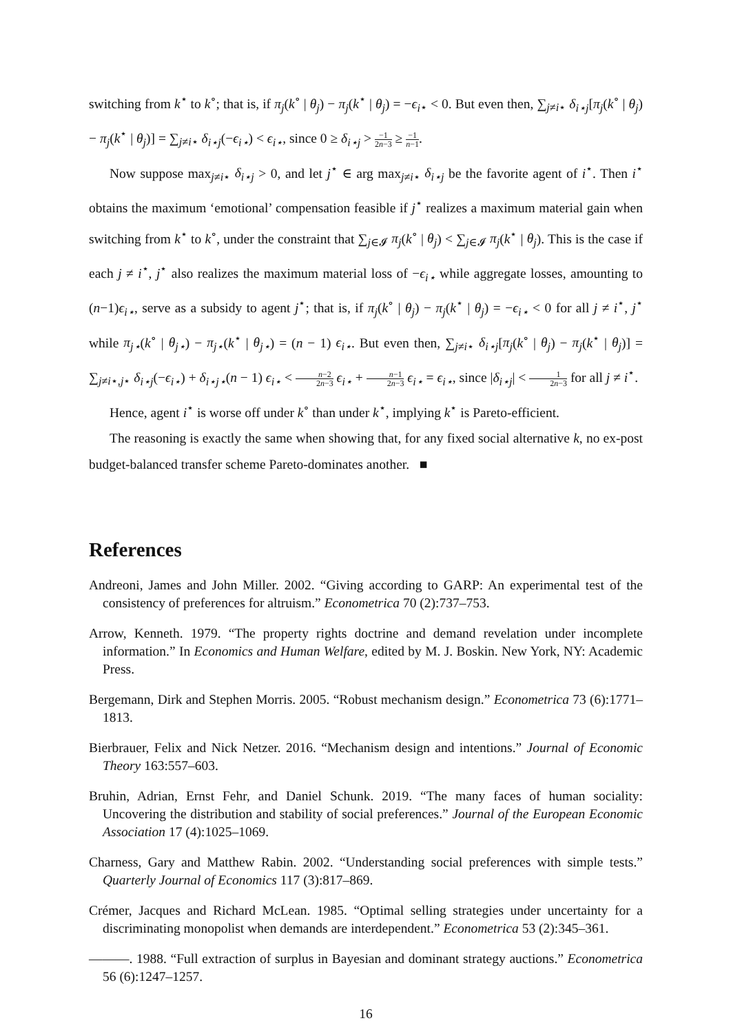switching from k<sup>⋆</sup> to k<sup>∘</sup>; that is, if π<sub>j</sub>(k<sup>∘</sup> | θ<sub>j</sub>) − π<sub>j</sub>(k<sup>⋆</sup> | θ<sub>j</sub>) = −ϵ<sub>i</sub><sub>⋆</sub> < 0. But even then, ∑<sub>j≠i⋆</sub> δ<sub>i⋆j</sub>[π<sub>j</sub>(k<sup>∘</sup> | θ<sub>j</sub>) − π<sub>j</sub>(k<sup>⋆</sup> | θ<sub>j</sub>)] = ∑<sub>j≠i⋆</sub> δ<sub>i⋆j</sub>(−ϵ<sub>i⋆</sub>) < ϵ<sub>i⋆</sub>, since 0 ≥ δ<sub>i⋆j</sub> > −1 2n−3 ≥ −1 n−1.
Now suppose max<sub>j≠i⋆</sub> δ<sub>i⋆j</sub> > 0, and let j<sup>⋆</sup> ∈ arg max<sub>j≠i⋆</sub> δ<sub>i⋆j</sub> be the favorite agent of i<sup>⋆</sup>. Then i<sup>⋆</sup> obtains the maximum ‘emotional’ compensation feasible if j<sup>⋆</sup> realizes a maximum material gain when switching from k<sup>⋆</sup> to k<sup>∘</sup>, under the constraint that ∑<sub>j∈𝓘</sub> π<sub>j</sub>(k<sup>∘</sup> | θ<sub>j</sub>) < ∑<sub>j∈𝓘</sub> π<sub>j</sub>(k<sup>⋆</sup> | θ<sub>j</sub>). This is the case if each j ≠ i<sup>⋆</sup>, j<sup>⋆</sup> also realizes the maximum material loss of −ϵ<sub>i⋆</sub> while aggregate losses, amounting to (n−1)ϵ<sub>i⋆</sub>, serve as a subsidy to agent j<sup>⋆</sup>; that is, if π<sub>j</sub>(k<sup>∘</sup> | θ<sub>j</sub>) − π<sub>j</sub>(k<sup>⋆</sup> | θ<sub>j</sub>) = −ϵ<sub>i⋆</sub> < 0 for all j ≠ i<sup>⋆</sup>, j<sup>⋆</sup> while π<sub>j⋆</sub>(k<sup>∘</sup> | θ<sub>j⋆</sub>) − π<sub>j⋆</sub>(k<sup>⋆</sup> | θ<sub>j⋆</sub>) = (n − 1) ϵ<sub>i⋆</sub>. But even then, ∑<sub>j≠i⋆</sub> δ<sub>i⋆j</sub>[π<sub>j</sub>(k<sup>∘</sup> | θ<sub>j</sub>) − π<sub>j</sub>(k<sup>⋆</sup> | θ<sub>j</sub>)] = ∑<sub>j≠i⋆,j⋆</sub> δ<sub>i⋆j</sub>(−ϵ<sub>i⋆</sub>) + δ<sub>i⋆j⋆</sub>(n − 1) ϵ<sub>i⋆</sub> < n−2 2n−3 ϵ<sub>i⋆</sub> + n−1 2n−3 ϵ<sub>i⋆</sub> = ϵ<sub>i⋆</sub>, since |δ<sub>i⋆j</sub>| < 1 2n−3 for all j ≠ i<sup>⋆</sup>.
Hence, agent i<sup>⋆</sup> is worse off under k<sup>∘</sup> than under k<sup>⋆</sup>, implying k<sup>⋆</sup> is Pareto-efficient.
The reasoning is exactly the same when showing that, for any fixed social alternative k, no ex-post budget-balanced transfer scheme Pareto-dominates another. ■
References
Andreoni, James and John Miller. 2002. “Giving according to GARP: An experimental test of the consistency of preferences for altruism.” Econometrica 70 (2):737–753.
Arrow, Kenneth. 1979. “The property rights doctrine and demand revelation under incomplete information.” In Economics and Human Welfare, edited by M. J. Boskin. New York, NY: Academic Press.
Bergemann, Dirk and Stephen Morris. 2005. “Robust mechanism design.” Econometrica 73 (6):1771–1813.
Bierbrauer, Felix and Nick Netzer. 2016. “Mechanism design and intentions.” Journal of Economic Theory 163:557–603.
Bruhin, Adrian, Ernst Fehr, and Daniel Schunk. 2019. “The many faces of human sociality: Uncovering the distribution and stability of social preferences.” Journal of the European Economic Association 17 (4):1025–1069.
Charness, Gary and Matthew Rabin. 2002. “Understanding social preferences with simple tests.” Quarterly Journal of Economics 117 (3):817–869.
Crémer, Jacques and Richard McLean. 1985. “Optimal selling strategies under uncertainty for a discriminating monopolist when demands are interdependent.” Econometrica 53 (2):345–361.
———. 1988. “Full extraction of surplus in Bayesian and dominant strategy auctions.” Econometrica 56 (6):1247–1257.
16